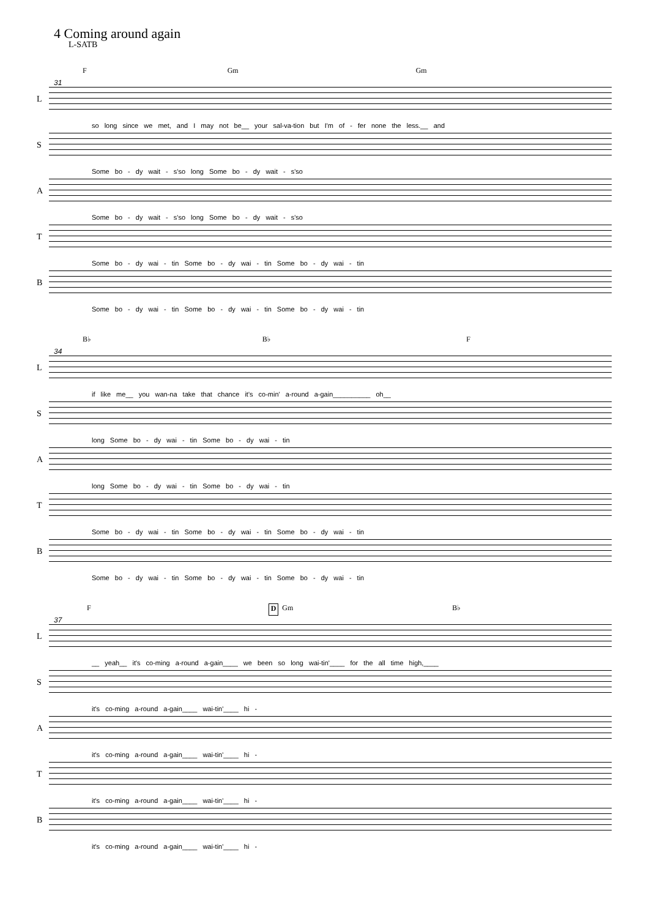4 Coming around again
L-SATB
F Gm Gm
31
L
so long since we met, and I may not be__ your sal-va-tion but I'm of - fer none the less.__ and
S
Some bo - dy wait - s'so long Some bo - dy wait - s'so
A
Some bo - dy wait - s'so long Some bo - dy wait - s'so
T
Some bo - dy wai - tin Some bo - dy wai - tin Some bo - dy wai - tin
B
Some bo - dy wai - tin Some bo - dy wai - tin Some bo - dy wai - tin
B♭ B♭ F
34
L
if like me__ you wan-na take that chance it's co-min' a-round a-gain__________ oh__
S
long Some bo - dy wai - tin Some bo - dy wai - tin
A
long Some bo - dy wai - tin Some bo - dy wai - tin
T
Some bo - dy wai - tin Some bo - dy wai - tin Some bo - dy wai - tin
B
Some bo - dy wai - tin Some bo - dy wai - tin Some bo - dy wai - tin
F D Gm B♭
37
L
__ yeah__ it's co-ming a-round a-gain____ we been so long wai-tin'____ for the all time high,____
S
it's co-ming a-round a-gain____ wai-tin'____ hi -
A
it's co-ming a-round a-gain____ wai-tin'____ hi -
T
it's co-ming a-round a-gain____ wai-tin'____ hi -
B
it's co-ming a-round a-gain____ wai-tin'____ hi -